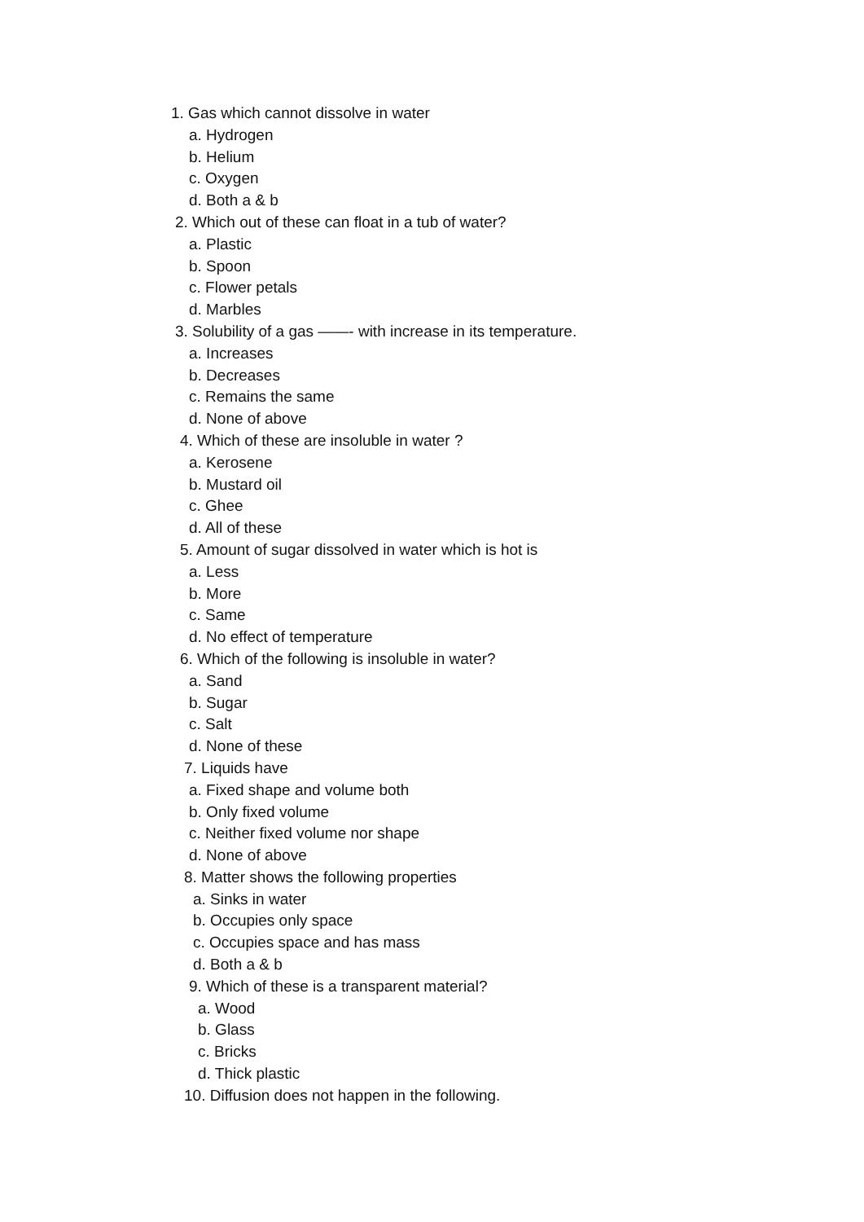1. Gas which cannot dissolve in water
a. Hydrogen
b. Helium
c. Oxygen
d. Both a & b
2. Which out of these can float in a tub of water?
a. Plastic
b. Spoon
c. Flower petals
d. Marbles
3. Solubility of a gas ——- with increase in its temperature.
a. Increases
b. Decreases
c. Remains the same
d. None of above
4. Which of these are insoluble in water ?
a. Kerosene
b. Mustard oil
c. Ghee
d. All of these
5. Amount of sugar dissolved in water which is hot is
a. Less
b. More
c. Same
d. No effect of temperature
6. Which of the following is insoluble in water?
a. Sand
b. Sugar
c. Salt
d. None of these
7. Liquids have
a. Fixed shape and volume both
b. Only fixed volume
c. Neither fixed volume nor shape
d. None of above
8. Matter shows the following properties
a. Sinks in water
b. Occupies only space
c. Occupies space and has mass
d. Both a & b
9. Which of these is a transparent material?
a. Wood
b. Glass
c. Bricks
d. Thick plastic
10. Diffusion does not happen in the following.